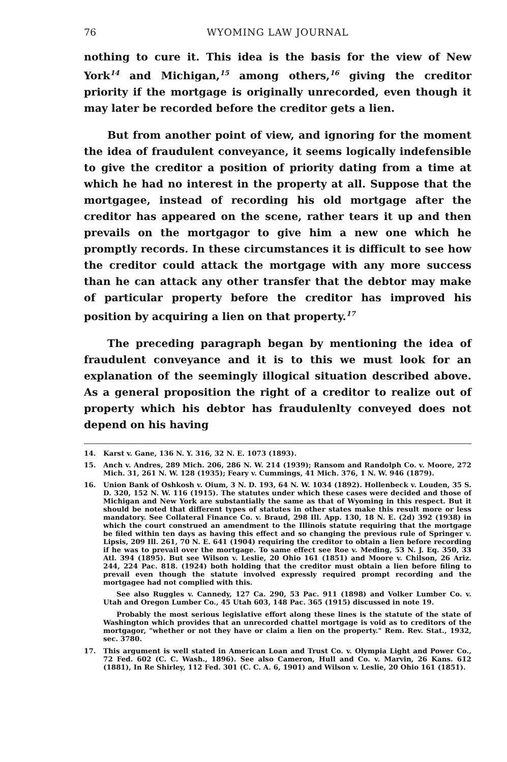76 WYOMING LAW JOURNAL
nothing to cure it. This idea is the basis for the view of New York<sup>14</sup> and Michigan,<sup>15</sup> among others,<sup>16</sup> giving the creditor priority if the mortgage is originally unrecorded, even though it may later be recorded before the creditor gets a lien.
But from another point of view, and ignoring for the moment the idea of fraudulent conveyance, it seems logically indefensible to give the creditor a position of priority dating from a time at which he had no interest in the property at all. Suppose that the mortgagee, instead of recording his old mortgage after the creditor has appeared on the scene, rather tears it up and then prevails on the mortgagor to give him a new one which he promptly records. In these circumstances it is difficult to see how the creditor could attack the mortgage with any more success than he can attack any other transfer that the debtor may make of particular property before the creditor has improved his position by acquiring a lien on that property.<sup>17</sup>
The preceding paragraph began by mentioning the idea of fraudulent conveyance and it is to this we must look for an explanation of the seemingly illogical situation described above. As a general proposition the right of a creditor to realize out of property which his debtor has fraudulenlty conveyed does not depend on his having
14. Karst v. Gane, 136 N. Y. 316, 32 N. E. 1073 (1893).
15. Anch v. Andres, 289 Mich. 206, 286 N. W. 214 (1939); Ransom and Randolph Co. v. Moore, 272 Mich. 31, 261 N. W. 128 (1935); Feary v. Cummings, 41 Mich. 376, 1 N. W. 946 (1879).
16. Union Bank of Oshkosh v. Oium, 3 N. D. 193, 64 N. W. 1034 (1892). Hollenbeck v. Louden, 35 S. D. 320, 152 N. W. 116 (1915). The statutes under which these cases were decided and those of Michigan and New York are substantially the same as that of Wyoming in this respect. But it should be noted that different types of statutes in other states make this result more or less mandatory. See Collateral Finance Co. v. Braud, 298 Ill. App. 130, 18 N. E. (2d) 392 (1938) in which the court construed an amendment to the Illinois statute requiring that the mortgage be filed within ten days as having this effect and so changing the previous rule of Springer v. Lipsis, 209 Ill. 261, 70 N. E. 641 (1904) requiring the creditor to obtain a lien before recording if he was to prevail over the mortgage. To same effect see Roe v. Meding, 53 N. J. Eq. 350, 33 Atl. 394 (1895). But see Wilson v. Leslie, 20 Ohio 161 (1851) and Moore v. Chilson, 26 Ariz. 244, 224 Pac. 818. (1924) both holding that the creditor must obtain a lien before filing to prevail even though the statute involved expressly required prompt recording and the mortgagee had not complied with this.
See also Ruggles v. Cannedy, 127 Ca. 290, 53 Pac. 911 (1898) and Volker Lumber Co. v. Utah and Oregon Lumber Co., 45 Utah 603, 148 Pac. 365 (1915) discussed in note 19.
Probably the most serious legislative effort along these lines is the statute of the state of Washington which provides that an unrecorded chattel mortgage is void as to creditors of the mortgagor, "whether or not they have or claim a lien on the property." Rem. Rev. Stat., 1932, sec. 3780.
17. This argument is well stated in American Loan and Trust Co. v. Olympia Light and Power Co., 72 Fed. 602 (C. C. Wash., 1896). See also Cameron, Hull and Co. v. Marvin, 26 Kans. 612 (1881), In Re Shirley, 112 Fed. 301 (C. C. A. 6, 1901) and Wilson v. Leslie, 20 Ohio 161 (1851).